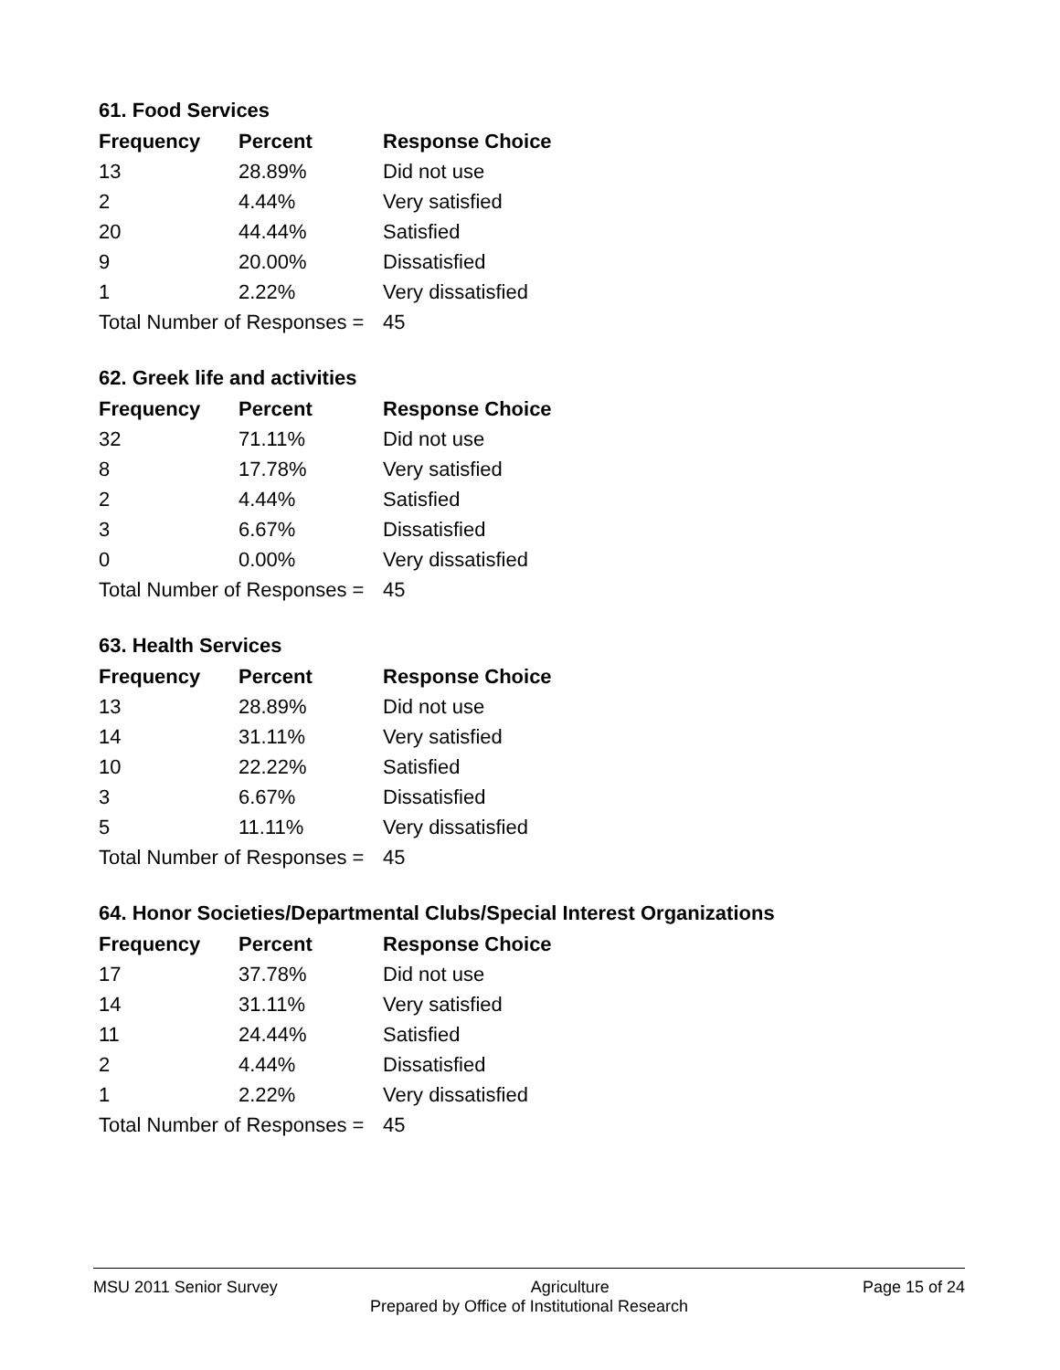61. Food Services
| Frequency | Percent | Response Choice |
| --- | --- | --- |
| 13 | 28.89% | Did not use |
| 2 | 4.44% | Very satisfied |
| 20 | 44.44% | Satisfied |
| 9 | 20.00% | Dissatisfied |
| 1 | 2.22% | Very dissatisfied |
| Total Number of Responses = | | 45 |
62. Greek life and activities
| Frequency | Percent | Response Choice |
| --- | --- | --- |
| 32 | 71.11% | Did not use |
| 8 | 17.78% | Very satisfied |
| 2 | 4.44% | Satisfied |
| 3 | 6.67% | Dissatisfied |
| 0 | 0.00% | Very dissatisfied |
| Total Number of Responses = | | 45 |
63. Health Services
| Frequency | Percent | Response Choice |
| --- | --- | --- |
| 13 | 28.89% | Did not use |
| 14 | 31.11% | Very satisfied |
| 10 | 22.22% | Satisfied |
| 3 | 6.67% | Dissatisfied |
| 5 | 11.11% | Very dissatisfied |
| Total Number of Responses = | | 45 |
64. Honor Societies/Departmental Clubs/Special Interest Organizations
| Frequency | Percent | Response Choice |
| --- | --- | --- |
| 17 | 37.78% | Did not use |
| 14 | 31.11% | Very satisfied |
| 11 | 24.44% | Satisfied |
| 2 | 4.44% | Dissatisfied |
| 1 | 2.22% | Very dissatisfied |
| Total Number of Responses = | | 45 |
MSU 2011 Senior Survey Agriculture Page 15 of 24
Prepared by Office of Institutional Research